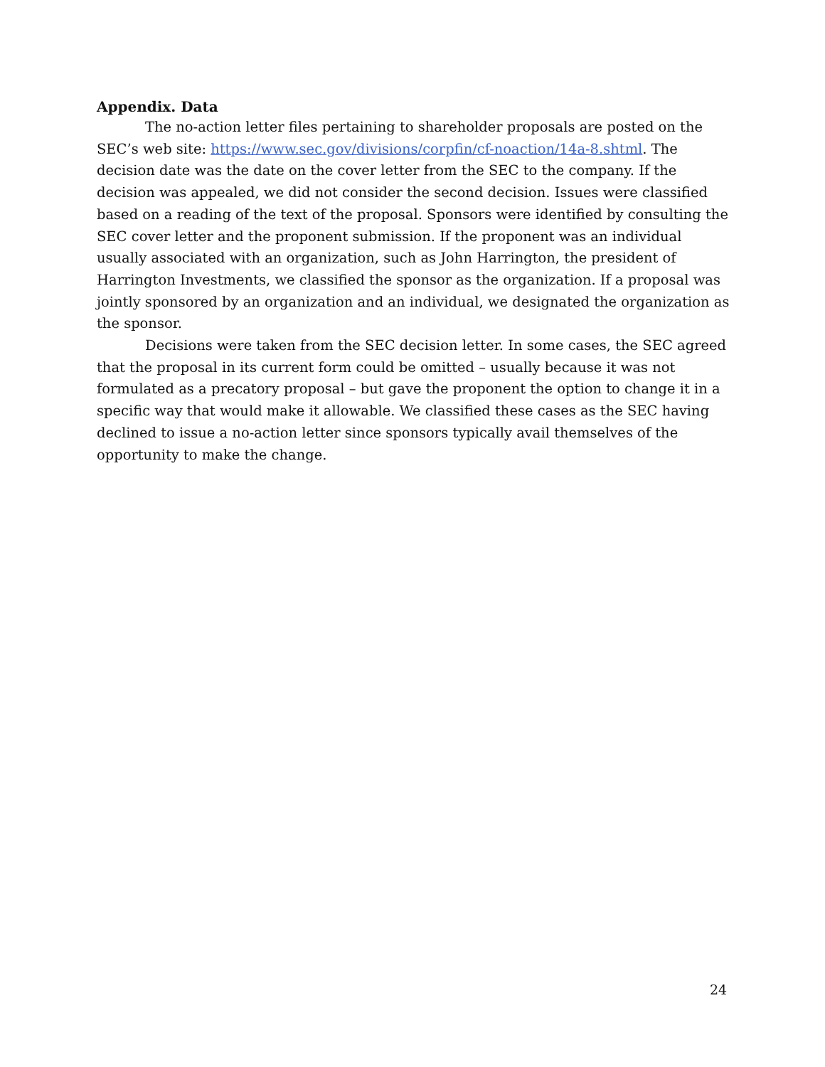Appendix. Data
The no-action letter files pertaining to shareholder proposals are posted on the SEC’s web site: https://www.sec.gov/divisions/corpfin/cf-noaction/14a-8.shtml. The decision date was the date on the cover letter from the SEC to the company. If the decision was appealed, we did not consider the second decision. Issues were classified based on a reading of the text of the proposal. Sponsors were identified by consulting the SEC cover letter and the proponent submission. If the proponent was an individual usually associated with an organization, such as John Harrington, the president of Harrington Investments, we classified the sponsor as the organization. If a proposal was jointly sponsored by an organization and an individual, we designated the organization as the sponsor.
Decisions were taken from the SEC decision letter. In some cases, the SEC agreed that the proposal in its current form could be omitted – usually because it was not formulated as a precatory proposal – but gave the proponent the option to change it in a specific way that would make it allowable. We classified these cases as the SEC having declined to issue a no-action letter since sponsors typically avail themselves of the opportunity to make the change.
24